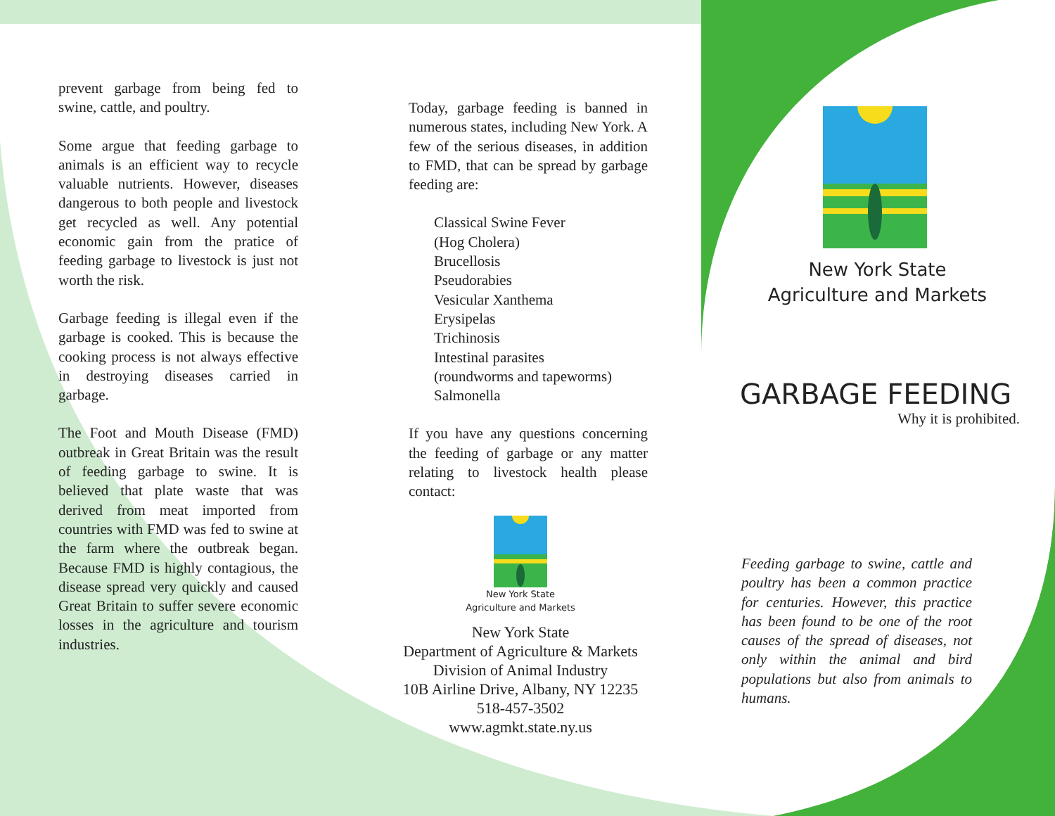prevent garbage from being fed to swine, cattle, and poultry.
Some argue that feeding garbage to animals is an efficient way to recycle valuable nutrients. However, diseases dangerous to both people and livestock get recycled as well. Any potential economic gain from the pratice of feeding garbage to livestock is just not worth the risk.
Garbage feeding is illegal even if the garbage is cooked. This is because the cooking process is not always effective in destroying diseases carried in garbage.
The Foot and Mouth Disease (FMD) outbreak in Great Britain was the result of feeding garbage to swine. It is believed that plate waste that was derived from meat imported from countries with FMD was fed to swine at the farm where the outbreak began. Because FMD is highly contagious, the disease spread very quickly and caused Great Britain to suffer severe economic losses in the agriculture and tourism industries.
Today, garbage feeding is banned in numerous states, including New York. A few of the serious diseases, in addition to FMD, that can be spread by garbage feeding are:
Classical Swine Fever
(Hog Cholera)
Brucellosis
Pseudorabies
Vesicular Xanthema
Erysipelas
Trichinosis
Intestinal parasites
(roundworms and tapeworms)
Salmonella
If you have any questions concerning the feeding of garbage or any matter relating to livestock health please contact:
New York State
Agriculture and Markets
New York State
Department of Agriculture & Markets
Division of Animal Industry
10B Airline Drive, Albany, NY 12235
518-457-3502
www.agmkt.state.ny.us
New York State
Agriculture and Markets
GARBAGE FEEDING
Why it is prohibited.
Feeding garbage to swine, cattle and poultry has been a common practice for centuries. However, this practice has been found to be one of the root causes of the spread of diseases, not only within the animal and bird populations but also from animals to humans.